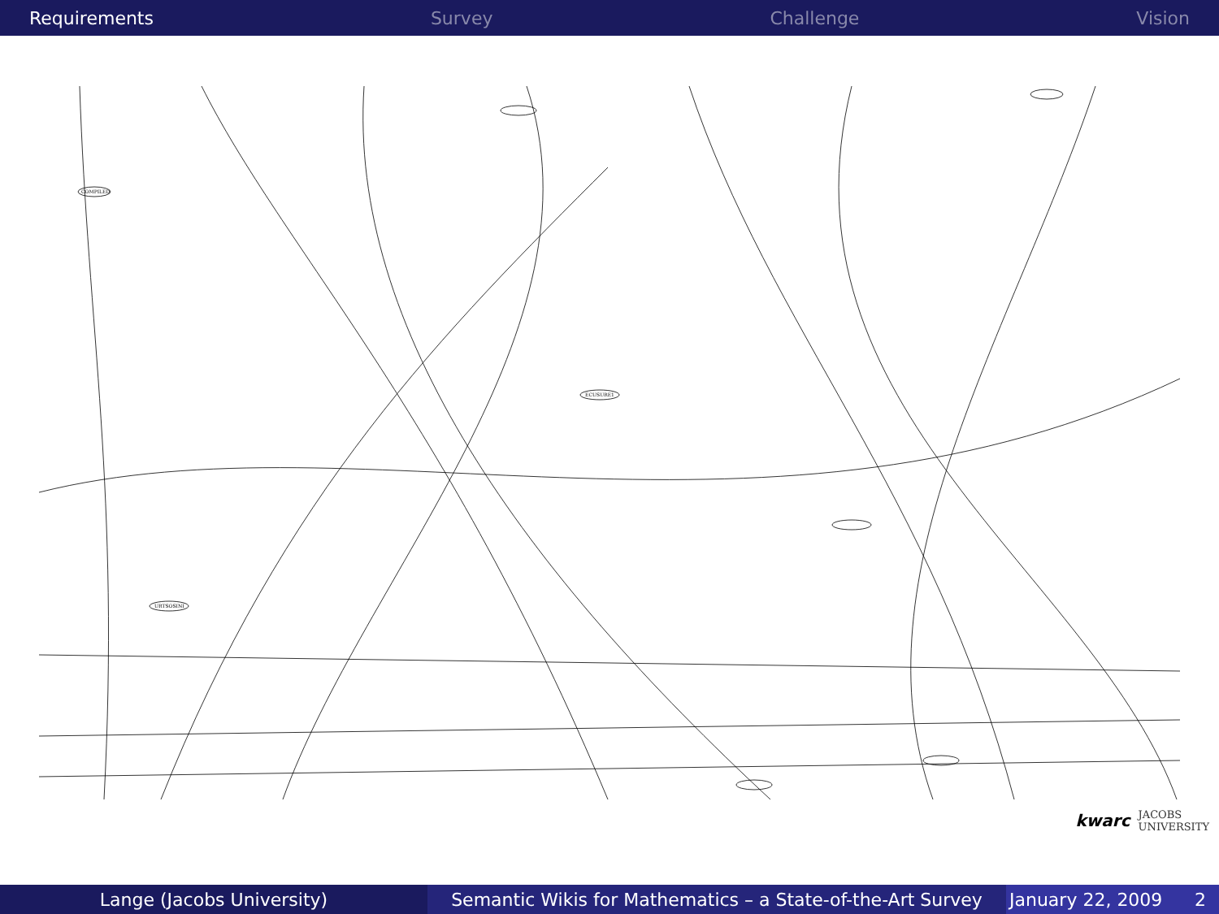Requirements Survey Challenge Vision
COMPILED
ECUSURE1
URTSOSINI
kwarc JACOBS
UNIVERSITY
Lange (Jacobs University) Semantic Wikis for Mathematics – a State-of-the-Art Survey
January 22, 2009 2